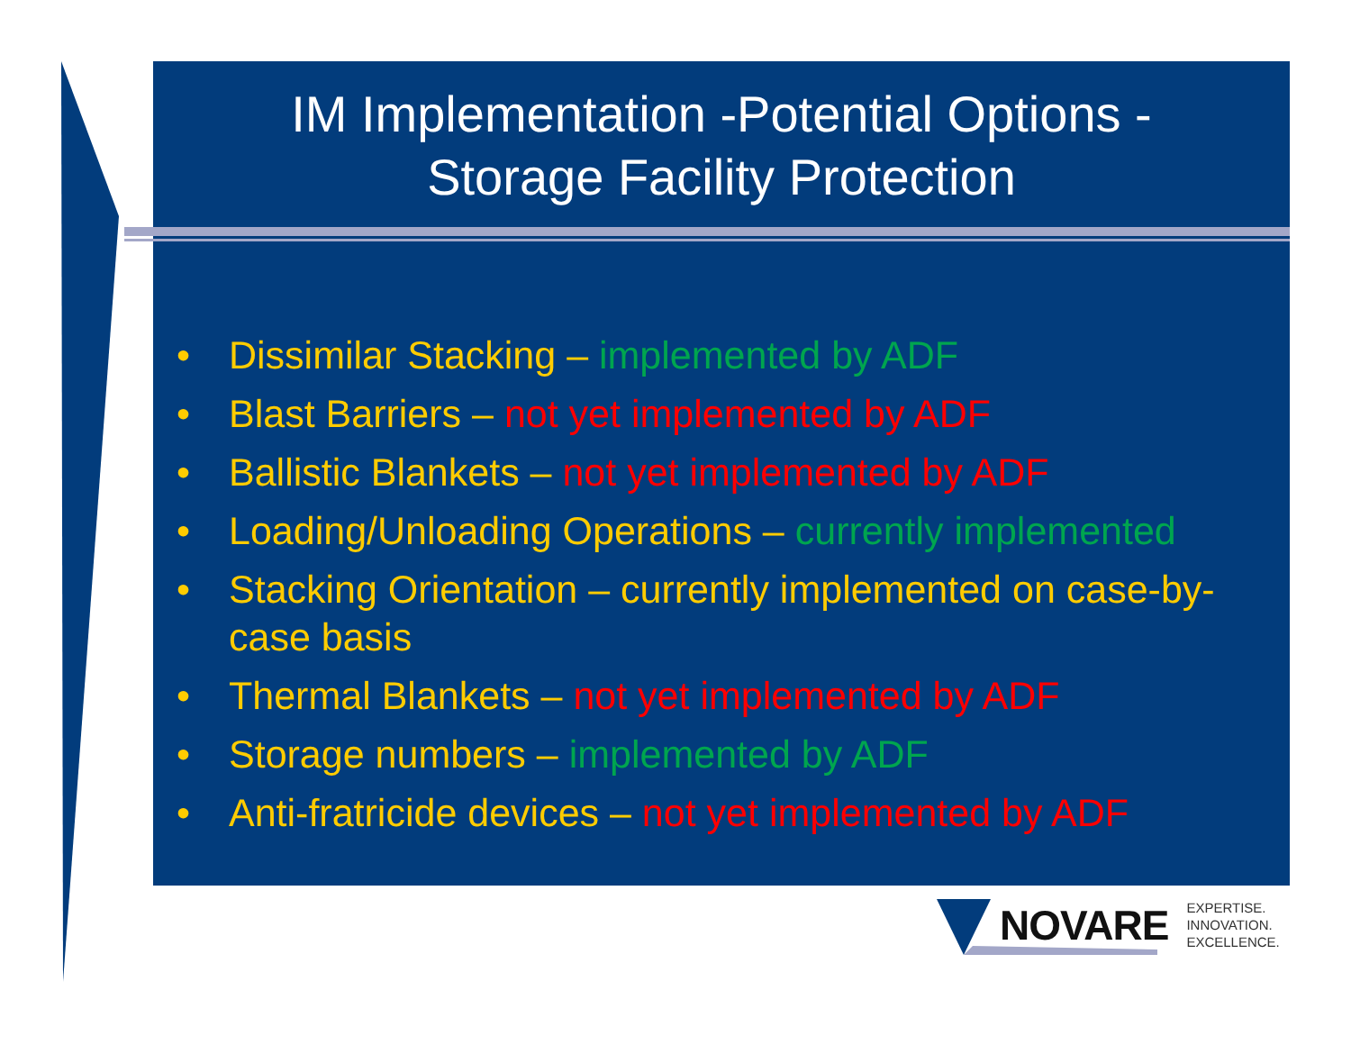IM Implementation -Potential Options -
Storage Facility Protection
• Dissimilar Stacking – implemented by ADF
• Blast Barriers – not yet implemented by ADF
• Ballistic Blankets – not yet implemented by ADF
• Loading/Unloading Operations – currently implemented
• Stacking Orientation – currently implemented on case-by-case basis
• Thermal Blankets – not yet implemented by ADF
• Storage numbers – implemented by ADF
• Anti-fratricide devices – not yet implemented by ADF
NOVARE
EXPERTISE.
INNOVATION.
EXCELLENCE.